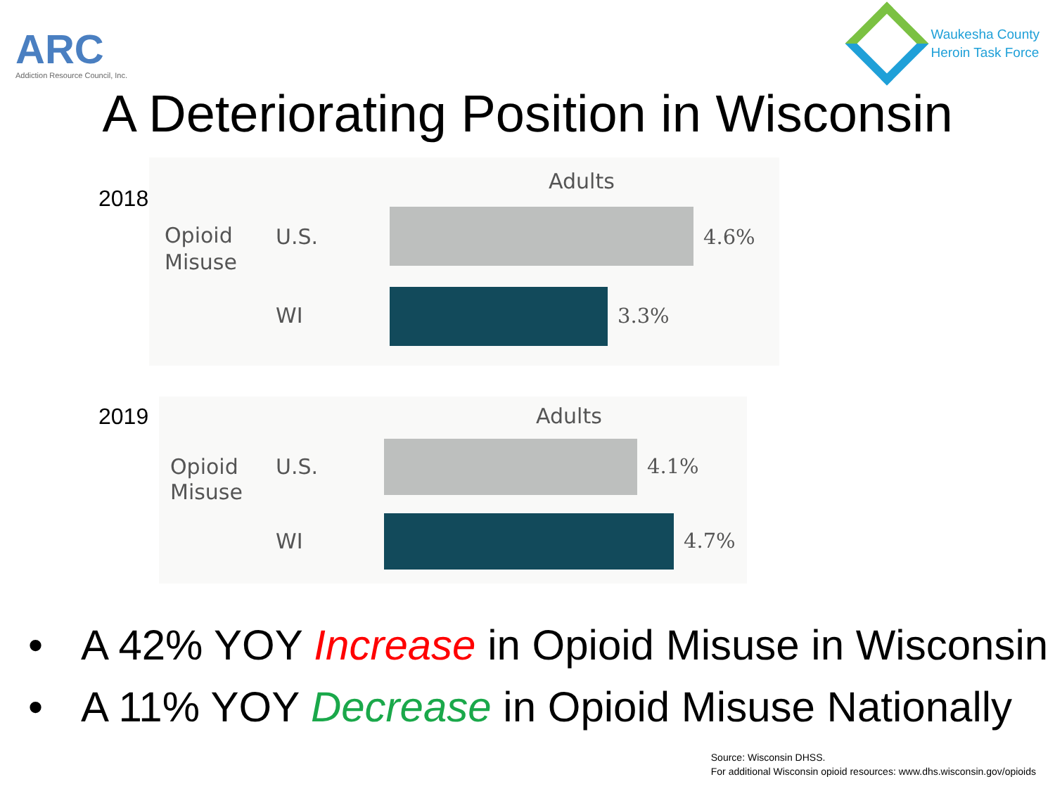ARC
Addiction Resource Council, Inc.
Waukesha County
Heroin Task Force
A Deteriorating Position in Wisconsin
2018
Adults
Opioid
Misuse
U.S. 4.6%
WI 3.3%
2019
Adults
Opioid
Misuse
U.S. 4.1%
WI 4.7%
• A 42% YOY Increase in Opioid Misuse in Wisconsin
• A 11% YOY Decrease in Opioid Misuse Nationally
Source: Wisconsin DHSS.
For additional Wisconsin opioid resources: www.dhs.wisconsin.gov/opioids